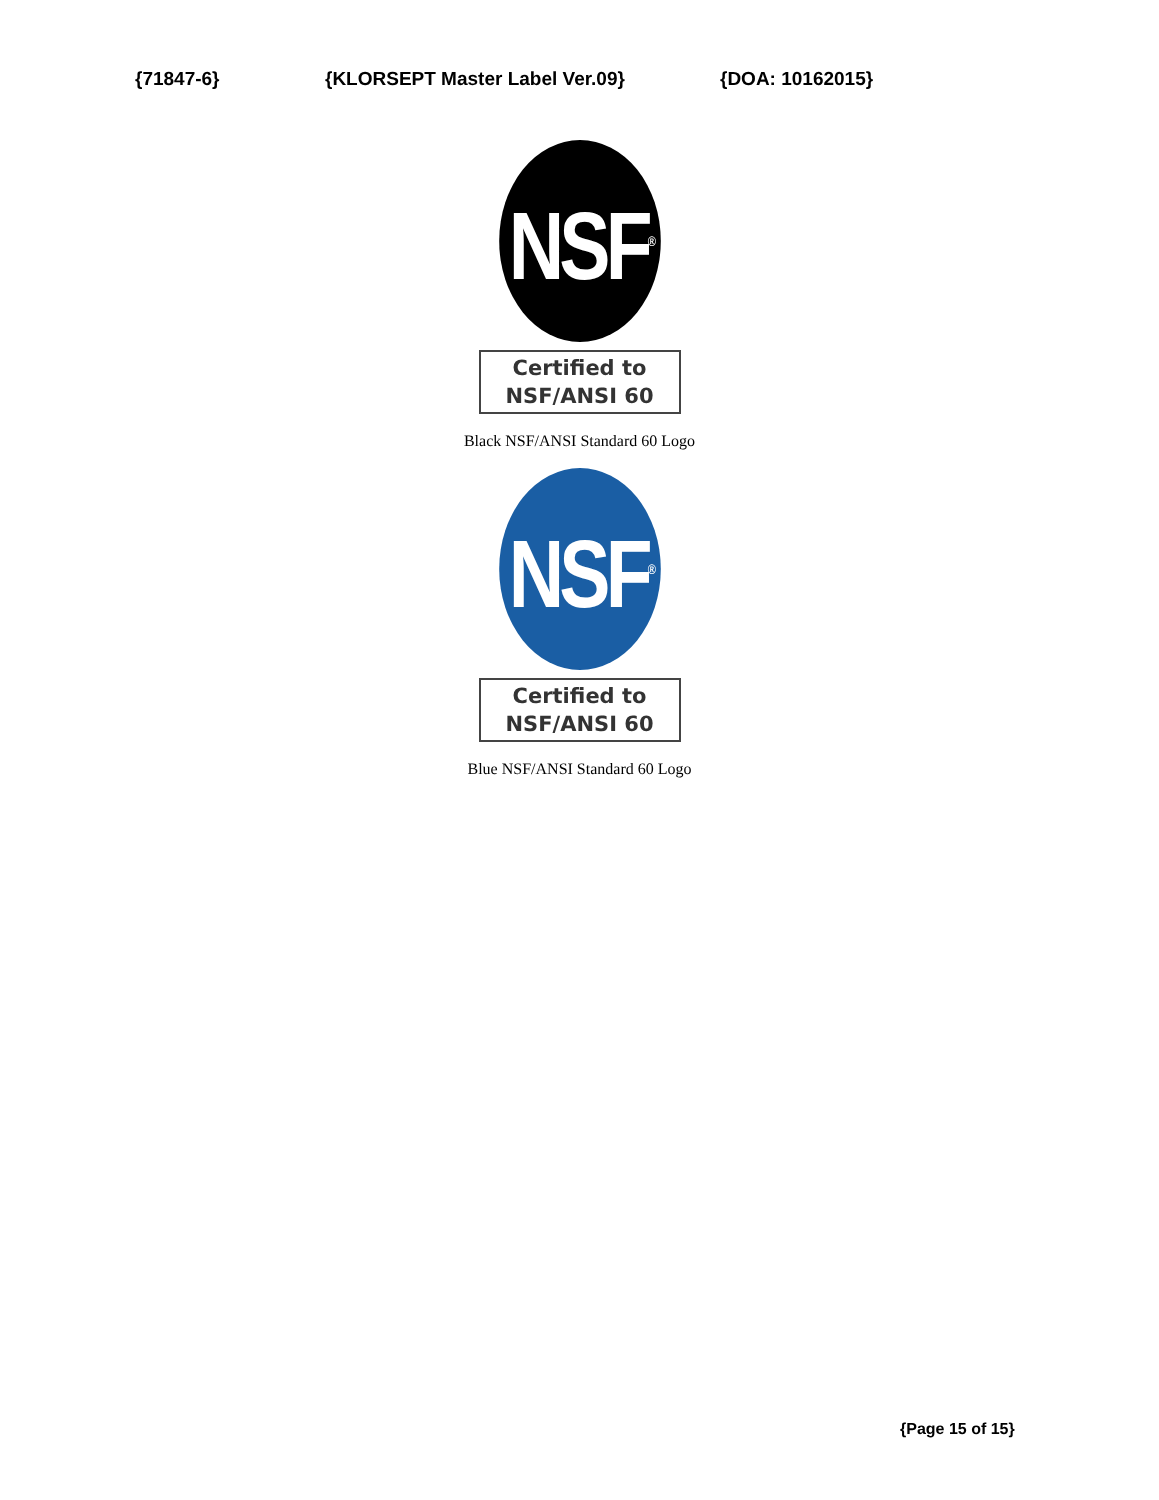{71847-6} {KLORSEPT Master Label Ver.09} {DOA: 10162015}
NSF<sup>®</sup>
Certified to
NSF/ANSI 60
Black NSF/ANSI Standard 60 Logo
NSF<sup>®</sup>
Certified to
NSF/ANSI 60
Blue NSF/ANSI Standard 60 Logo
{Page 15 of 15}